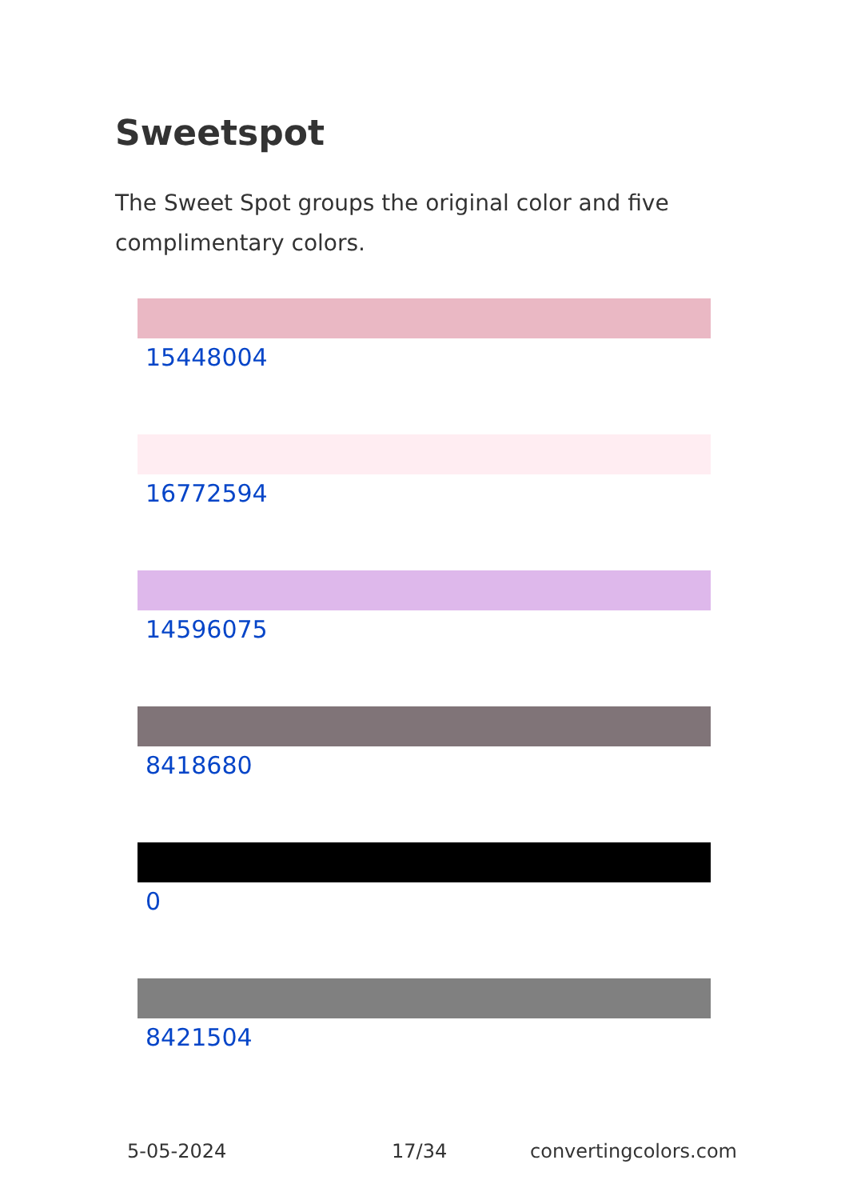Sweetspot
The Sweet Spot groups the original color and five complimentary colors.
15448004
16772594
14596075
8418680
0
8421504
5-05-2024 17/34 convertingcolors.com